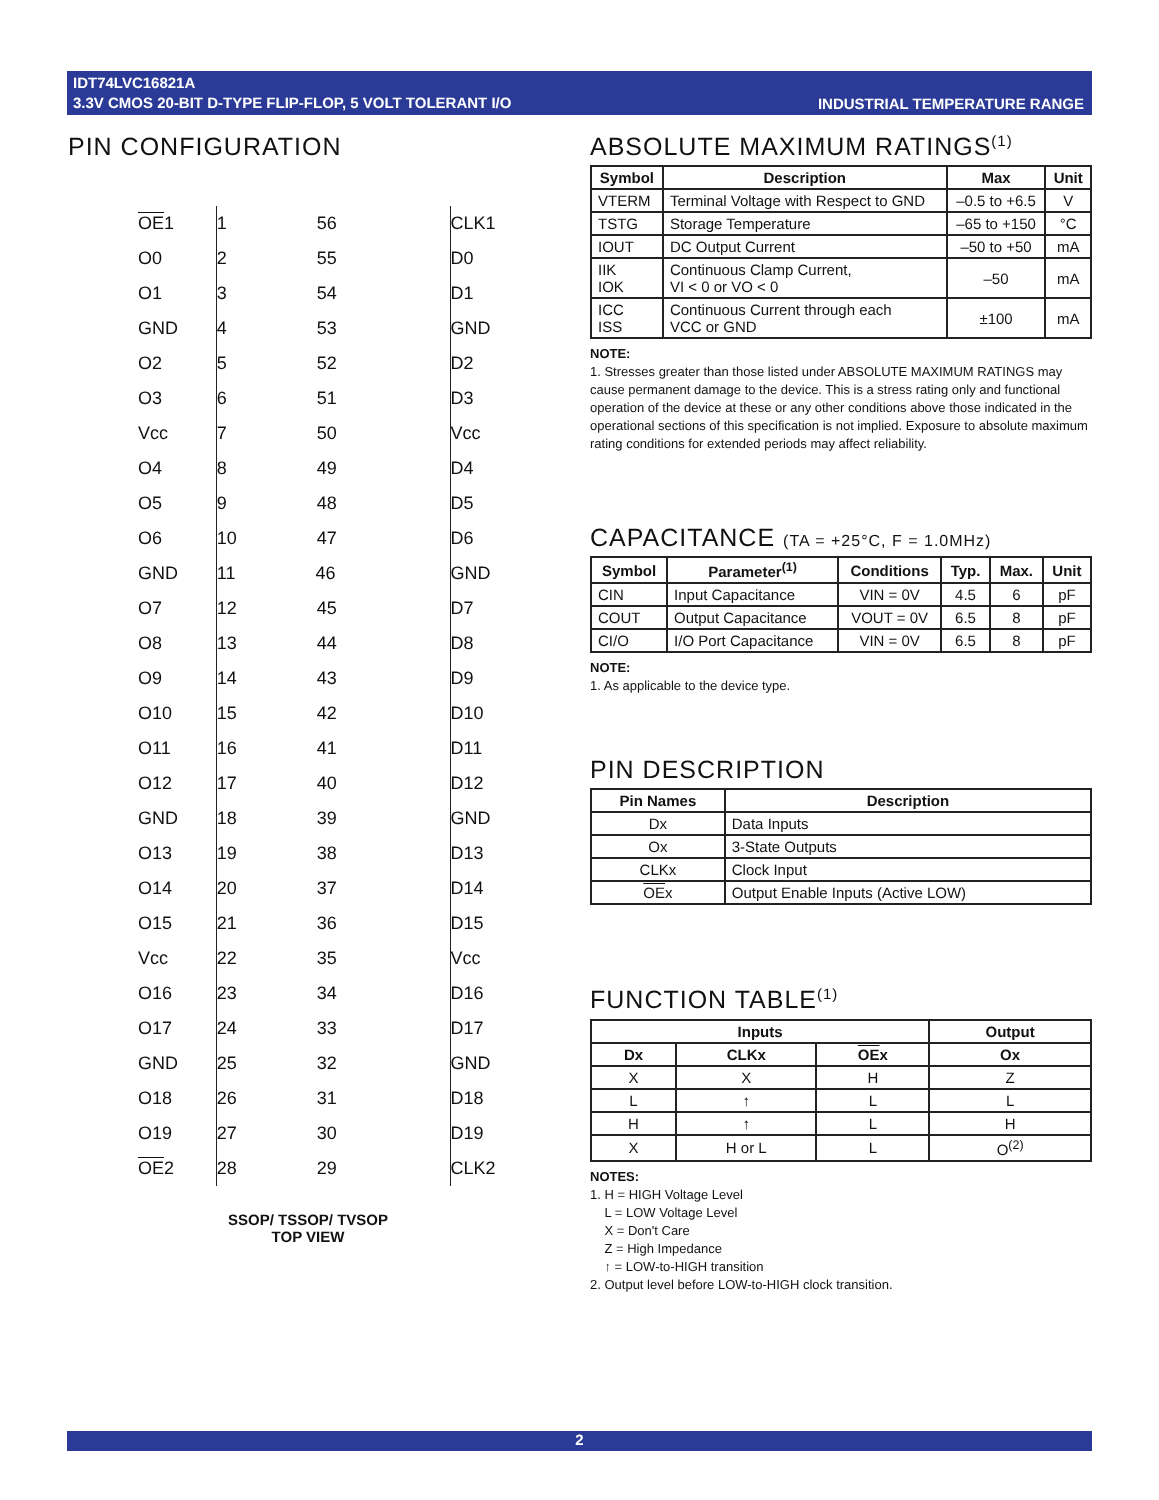IDT74LVC16821A
3.3V CMOS 20-BIT D-TYPE FLIP-FLOP, 5 VOLT TOLERANT I/O
INDUSTRIAL TEMPERATURE RANGE
PIN CONFIGURATION
| OE 1 | 1 56 | CLK1 |
| O0 | 2 55 | D0 |
| O1 | 3 54 | D1 |
| GND | 4 53 | GND |
| O2 | 5 52 | D2 |
| O3 | 6 51 | D3 |
| Vcc | 7 50 | Vcc |
| O4 | 8 49 | D4 |
| O5 | 9 48 | D5 |
| O6 | 10 47 | D6 |
| GND | 11 46 | GND |
| O7 | 12 45 | D7 |
| O8 | 13 44 | D8 |
| O9 | 14 43 | D9 |
| O10 | 15 42 | D10 |
| O11 | 16 41 | D11 |
| O12 | 17 40 | D12 |
| GND | 18 39 | GND |
| O13 | 19 38 | D13 |
| O14 | 20 37 | D14 |
| O15 | 21 36 | D15 |
| Vcc | 22 35 | Vcc |
| O16 | 23 34 | D16 |
| O17 | 24 33 | D17 |
| GND | 25 32 | GND |
| O18 | 26 31 | D18 |
| O19 | 27 30 | D19 |
| OE 2 | 28 29 | CLK2 |
SSOP/ TSSOP/ TVSOP
TOP VIEW
ABSOLUTE MAXIMUM RATINGS<sup>(1)</sup>
| Symbol | Description | Max | Unit |
| --- | --- | --- | --- |
| VTERM | Terminal Voltage with Respect to GND | –0.5 to +6.5 | V |
| TSTG | Storage Temperature | –65 to +150 | °C |
| IOUT | DC Output Current | –50 to +50 | mA |
| IIK IOK | Continuous Clamp Current, VI < 0 or VO < 0 | –50 | mA |
| ICC ISS | Continuous Current through each VCC or GND | ±100 | mA |
NOTE:
1. Stresses greater than those listed under ABSOLUTE MAXIMUM RATINGS may cause permanent damage to the device. This is a stress rating only and functional operation of the device at these or any other conditions above those indicated in the operational sections of this specification is not implied. Exposure to absolute maximum rating conditions for extended periods may affect reliability.
CAPACITANCE (TA = +25°C, F = 1.0MHz)
| Symbol | Parameter<sup>(1)</sup> | Conditions | Typ. | Max. | Unit |
| --- | --- | --- | --- | --- | --- |
| CIN | Input Capacitance | VIN = 0V | 4.5 | 6 | pF |
| COUT | Output Capacitance | VOUT = 0V | 6.5 | 8 | pF |
| CI/O | I/O Port Capacitance | VIN = 0V | 6.5 | 8 | pF |
NOTE:
1. As applicable to the device type.
PIN DESCRIPTION
| Pin Names | Description |
| --- | --- |
| Dx | Data Inputs |
| Ox | 3-State Outputs |
| CLKx | Clock Input |
| OE x | Output Enable Inputs (Active LOW) |
FUNCTION TABLE<sup>(1)</sup>
| Inputs | | | Output |
| --- | --- | --- | --- |
| Dx | CLKx | OE x | Ox |
| X | X | H | Z |
| L | ↑ | L | L |
| H | ↑ | L | H |
| X | H or L | L | O<sup>(2)</sup> |
NOTES:
1. H = HIGH Voltage Level
L = LOW Voltage Level
X = Don't Care
Z = High Impedance
↑ = LOW-to-HIGH transition
2. Output level before LOW-to-HIGH clock transition.
2